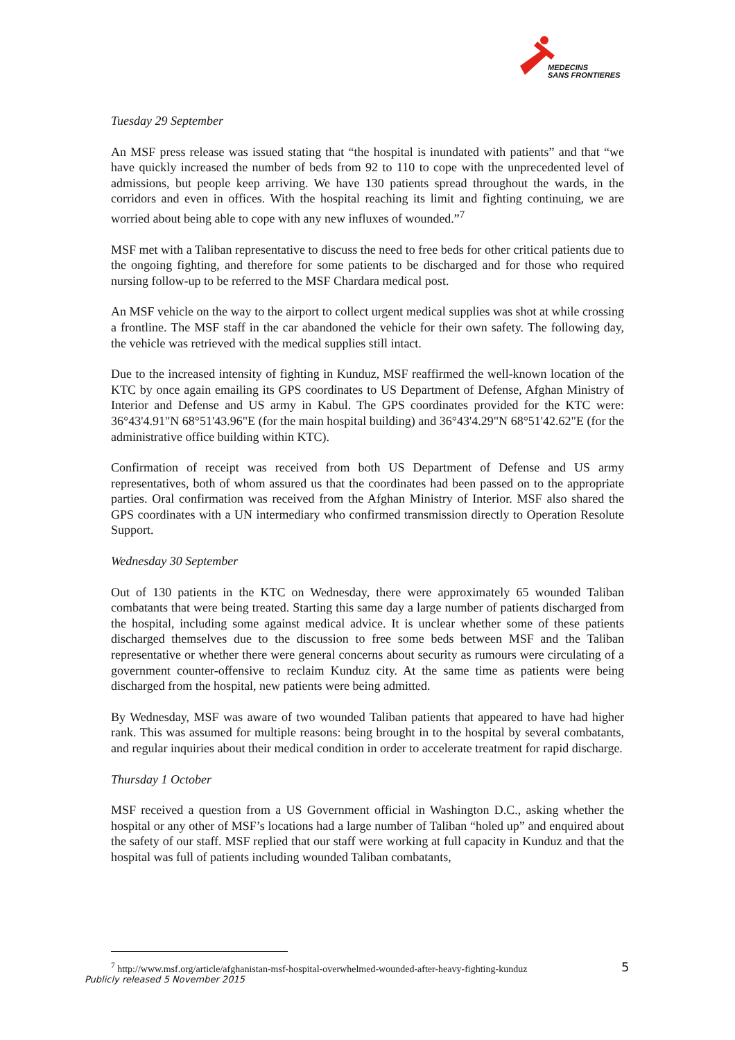MEDECINS
SANS FRONTIERES
Tuesday 29 September
An MSF press release was issued stating that “the hospital is inundated with patients” and that “we have quickly increased the number of beds from 92 to 110 to cope with the unprecedented level of admissions, but people keep arriving. We have 130 patients spread throughout the wards, in the corridors and even in offices. With the hospital reaching its limit and fighting continuing, we are worried about being able to cope with any new influxes of wounded.”<sup>7</sup>
MSF met with a Taliban representative to discuss the need to free beds for other critical patients due to the ongoing fighting, and therefore for some patients to be discharged and for those who required nursing follow-up to be referred to the MSF Chardara medical post.
An MSF vehicle on the way to the airport to collect urgent medical supplies was shot at while crossing a frontline. The MSF staff in the car abandoned the vehicle for their own safety. The following day, the vehicle was retrieved with the medical supplies still intact.
Due to the increased intensity of fighting in Kunduz, MSF reaffirmed the well-known location of the KTC by once again emailing its GPS coordinates to US Department of Defense, Afghan Ministry of Interior and Defense and US army in Kabul. The GPS coordinates provided for the KTC were: 36°43'4.91"N 68°51'43.96"E (for the main hospital building) and 36°43'4.29"N 68°51'42.62"E (for the administrative office building within KTC).
Confirmation of receipt was received from both US Department of Defense and US army representatives, both of whom assured us that the coordinates had been passed on to the appropriate parties. Oral confirmation was received from the Afghan Ministry of Interior. MSF also shared the GPS coordinates with a UN intermediary who confirmed transmission directly to Operation Resolute Support.
Wednesday 30 September
Out of 130 patients in the KTC on Wednesday, there were approximately 65 wounded Taliban combatants that were being treated. Starting this same day a large number of patients discharged from the hospital, including some against medical advice. It is unclear whether some of these patients discharged themselves due to the discussion to free some beds between MSF and the Taliban representative or whether there were general concerns about security as rumours were circulating of a government counter-offensive to reclaim Kunduz city. At the same time as patients were being discharged from the hospital, new patients were being admitted.
By Wednesday, MSF was aware of two wounded Taliban patients that appeared to have had higher rank. This was assumed for multiple reasons: being brought in to the hospital by several combatants, and regular inquiries about their medical condition in order to accelerate treatment for rapid discharge.
Thursday 1 October
MSF received a question from a US Government official in Washington D.C., asking whether the hospital or any other of MSF’s locations had a large number of Taliban “holed up” and enquired about the safety of our staff. MSF replied that our staff were working at full capacity in Kunduz and that the hospital was full of patients including wounded Taliban combatants,
<sup>7</sup> http://www.msf.org/article/afghanistan-msf-hospital-overwhelmed-wounded-after-heavy-fighting-kunduz
Publicly released 5 November 2015
5